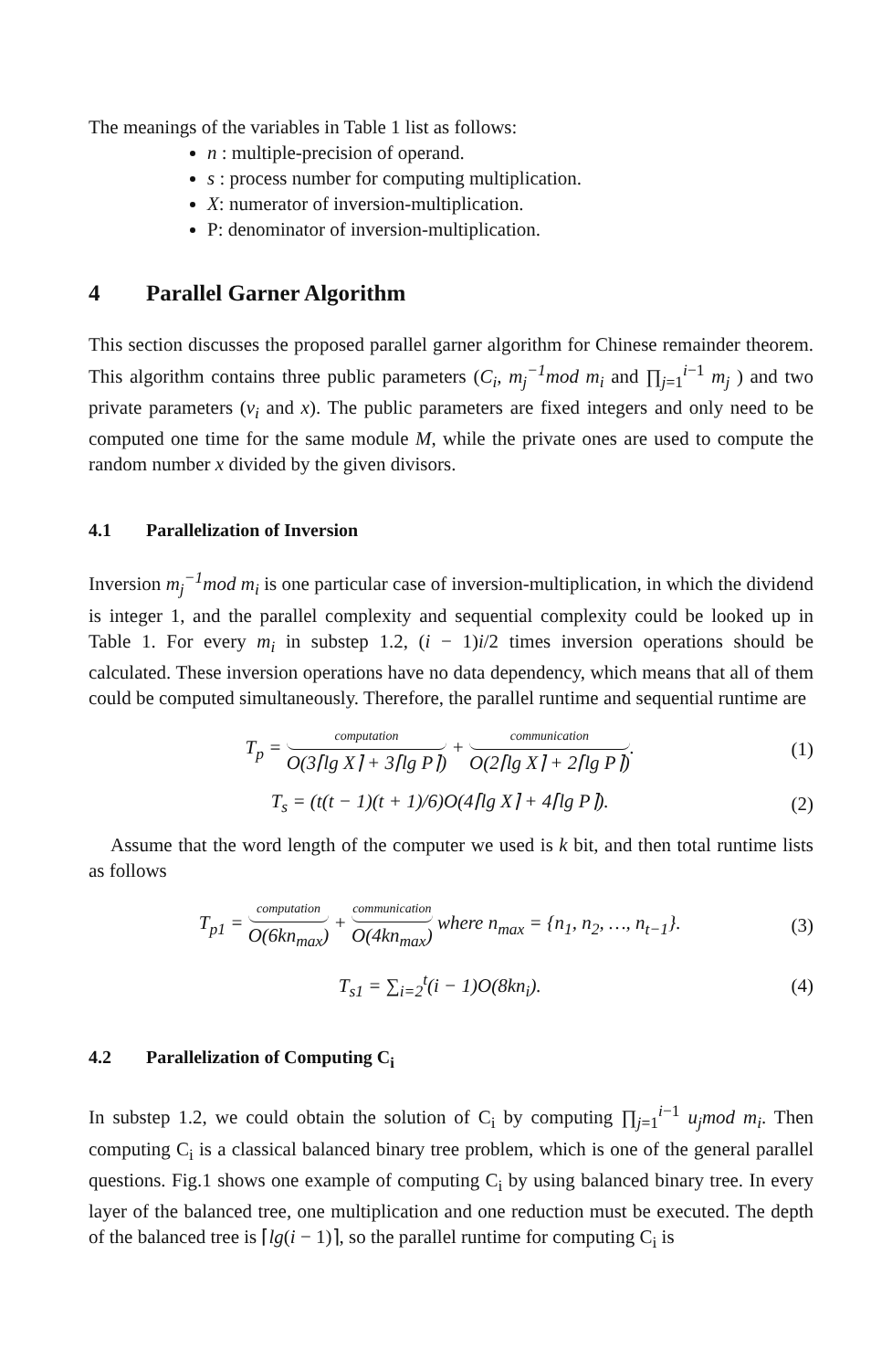The meanings of the variables in Table 1 list as follows:
n : multiple-precision of operand.
s : process number for computing multiplication.
X: numerator of inversion-multiplication.
P: denominator of inversion-multiplication.
4 Parallel Garner Algorithm
This section discusses the proposed parallel garner algorithm for Chinese remainder theorem. This algorithm contains three public parameters (C<sub>i</sub>, m<sub>j</sub><sup>−1</sup>mod m<sub>i</sub> and ∏<sub>j=1</sub><sup>i−1</sup> m<sub>j</sub> ) and two private parameters (v<sub>i</sub> and x). The public parameters are fixed integers and only need to be computed one time for the same module M, while the private ones are used to compute the random number x divided by the given divisors.
4.1 Parallelization of Inversion
Inversion m<sub>j</sub><sup>−1</sup>mod m<sub>i</sub> is one particular case of inversion-multiplication, in which the dividend is integer 1, and the parallel complexity and sequential complexity could be looked up in Table 1. For every m<sub>i</sub> in substep 1.2, (i − 1)i/2 times inversion operations should be calculated. These inversion operations have no data dependency, which means that all of them could be computed simultaneously. Therefore, the parallel runtime and sequential runtime are
T<sub>p</sub> = computation O(3⌈lg X⌉ + 3⌈lg P⌉) + communication O(2⌈lg X⌉ + 2⌈lg P⌉).
(1)
T<sub>s</sub> = (t(t − 1)(t + 1)/6)O(4⌈lg X⌉ + 4⌈lg P⌉).
(2)
Assume that the word length of the computer we used is k bit, and then total runtime lists as follows
T<sub>p1</sub> = computation O(6kn<sub>max</sub>) + communication O(4kn<sub>max</sub>) where n<sub>max</sub> = {n<sub>1</sub>, n<sub>2</sub>, …, n<sub>t−1</sub>}.
(3)
T<sub>s1</sub> = ∑<sub>i=2</sub><sup>t</sup>(i − 1)O(8kn<sub>i</sub>). (4)
4.2 Parallelization of Computing C<sub>i</sub>
In substep 1.2, we could obtain the solution of C<sub>i</sub> by computing ∏<sub>j=1</sub><sup>i−1</sup> u<sub>j</sub>mod m<sub>i</sub>. Then computing C<sub>i</sub> is a classical balanced binary tree problem, which is one of the general parallel questions. Fig.1 shows one example of computing C<sub>i</sub> by using balanced binary tree. In every layer of the balanced tree, one multiplication and one reduction must be executed. The depth of the balanced tree is ⌈lg(i − 1)⌉, so the parallel runtime for computing C<sub>i</sub> is